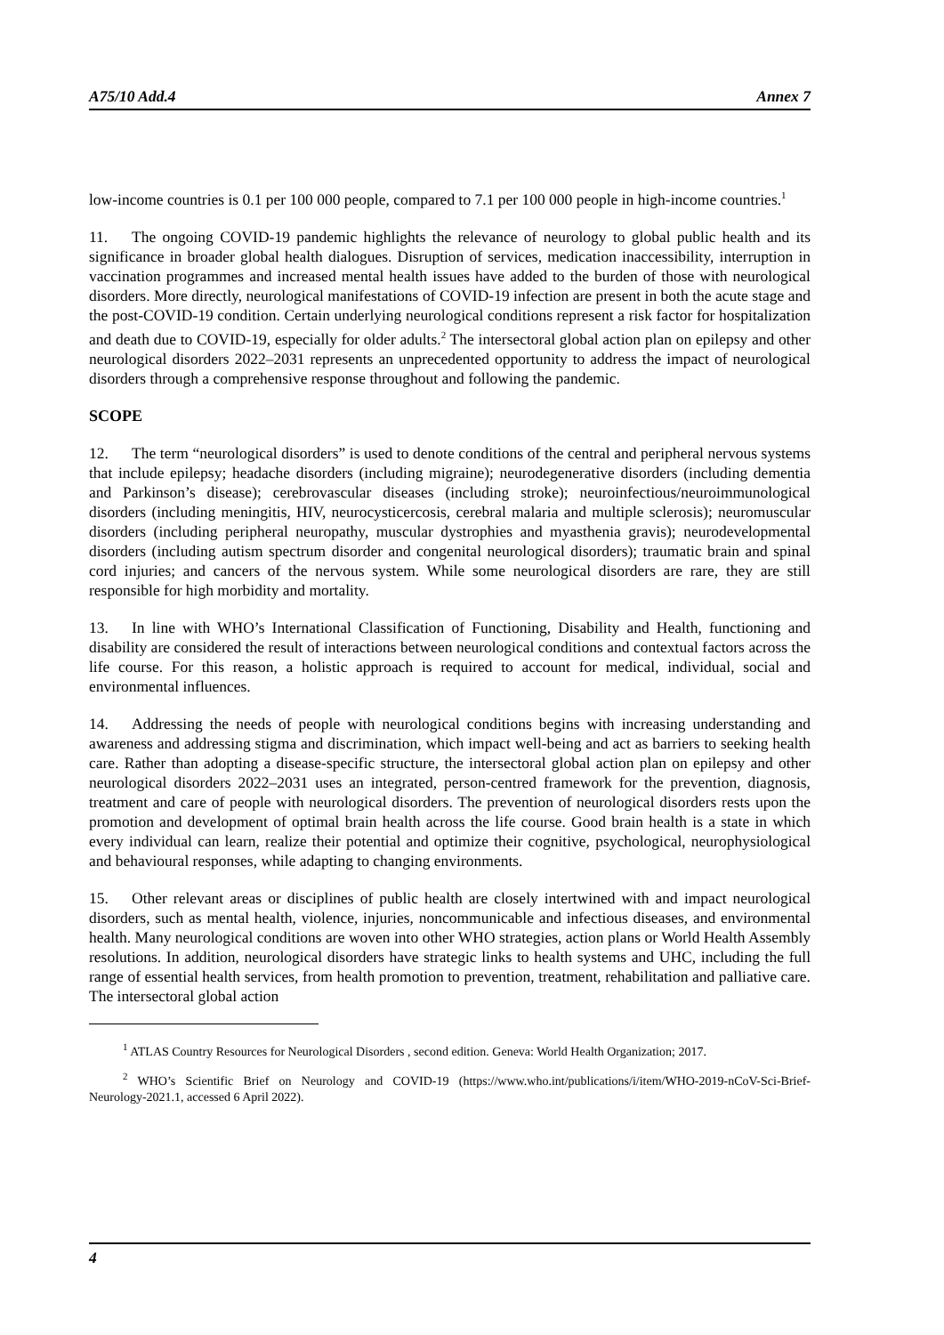A75/10 Add.4 Annex 7
low-income countries is 0.1 per 100 000 people, compared to 7.1 per 100 000 people in high-income countries.<sup>1</sup>
11. The ongoing COVID-19 pandemic highlights the relevance of neurology to global public health and its significance in broader global health dialogues. Disruption of services, medication inaccessibility, interruption in vaccination programmes and increased mental health issues have added to the burden of those with neurological disorders. More directly, neurological manifestations of COVID-19 infection are present in both the acute stage and the post-COVID-19 condition. Certain underlying neurological conditions represent a risk factor for hospitalization and death due to COVID-19, especially for older adults.<sup>2</sup> The intersectoral global action plan on epilepsy and other neurological disorders 2022–2031 represents an unprecedented opportunity to address the impact of neurological disorders through a comprehensive response throughout and following the pandemic.
SCOPE
12. The term “neurological disorders” is used to denote conditions of the central and peripheral nervous systems that include epilepsy; headache disorders (including migraine); neurodegenerative disorders (including dementia and Parkinson’s disease); cerebrovascular diseases (including stroke); neuroinfectious/neuroimmunological disorders (including meningitis, HIV, neurocysticercosis, cerebral malaria and multiple sclerosis); neuromuscular disorders (including peripheral neuropathy, muscular dystrophies and myasthenia gravis); neurodevelopmental disorders (including autism spectrum disorder and congenital neurological disorders); traumatic brain and spinal cord injuries; and cancers of the nervous system. While some neurological disorders are rare, they are still responsible for high morbidity and mortality.
13. In line with WHO’s International Classification of Functioning, Disability and Health, functioning and disability are considered the result of interactions between neurological conditions and contextual factors across the life course. For this reason, a holistic approach is required to account for medical, individual, social and environmental influences.
14. Addressing the needs of people with neurological conditions begins with increasing understanding and awareness and addressing stigma and discrimination, which impact well-being and act as barriers to seeking health care. Rather than adopting a disease-specific structure, the intersectoral global action plan on epilepsy and other neurological disorders 2022–2031 uses an integrated, person-centred framework for the prevention, diagnosis, treatment and care of people with neurological disorders. The prevention of neurological disorders rests upon the promotion and development of optimal brain health across the life course. Good brain health is a state in which every individual can learn, realize their potential and optimize their cognitive, psychological, neurophysiological and behavioural responses, while adapting to changing environments.
15. Other relevant areas or disciplines of public health are closely intertwined with and impact neurological disorders, such as mental health, violence, injuries, noncommunicable and infectious diseases, and environmental health. Many neurological conditions are woven into other WHO strategies, action plans or World Health Assembly resolutions. In addition, neurological disorders have strategic links to health systems and UHC, including the full range of essential health services, from health promotion to prevention, treatment, rehabilitation and palliative care. The intersectoral global action
<sup>1</sup> ATLAS Country Resources for Neurological Disorders , second edition. Geneva: World Health Organization; 2017.
<sup>2</sup> WHO’s Scientific Brief on Neurology and COVID-19 (https://www.who.int/publications/i/item/WHO-2019-nCoV-Sci-Brief-Neurology-2021.1, accessed 6 April 2022).
4